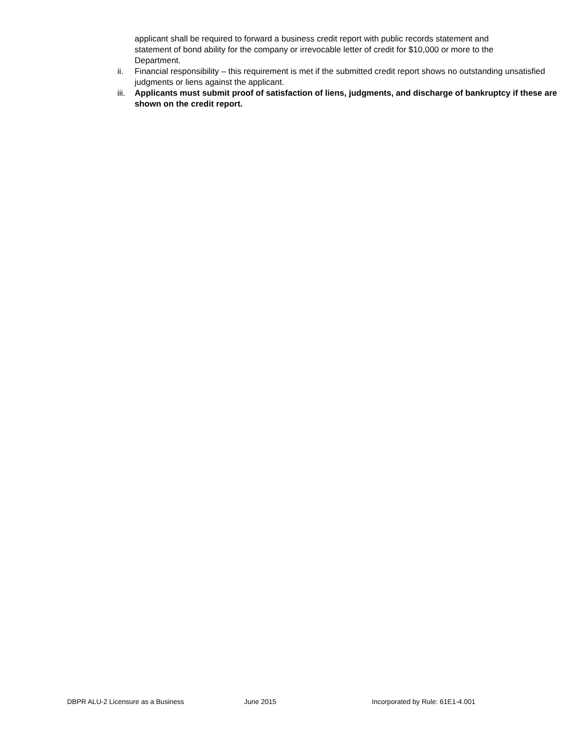applicant shall be required to forward a business credit report with public records statement and statement of bond ability for the company or irrevocable letter of credit for $10,000 or more to the Department.
ii. Financial responsibility – this requirement is met if the submitted credit report shows no outstanding unsatisfied judgments or liens against the applicant.
iii. Applicants must submit proof of satisfaction of liens, judgments, and discharge of bankruptcy if these are shown on the credit report.
DBPR ALU-2 Licensure as a Business June 2015 Incorporated by Rule: 61E1-4.001